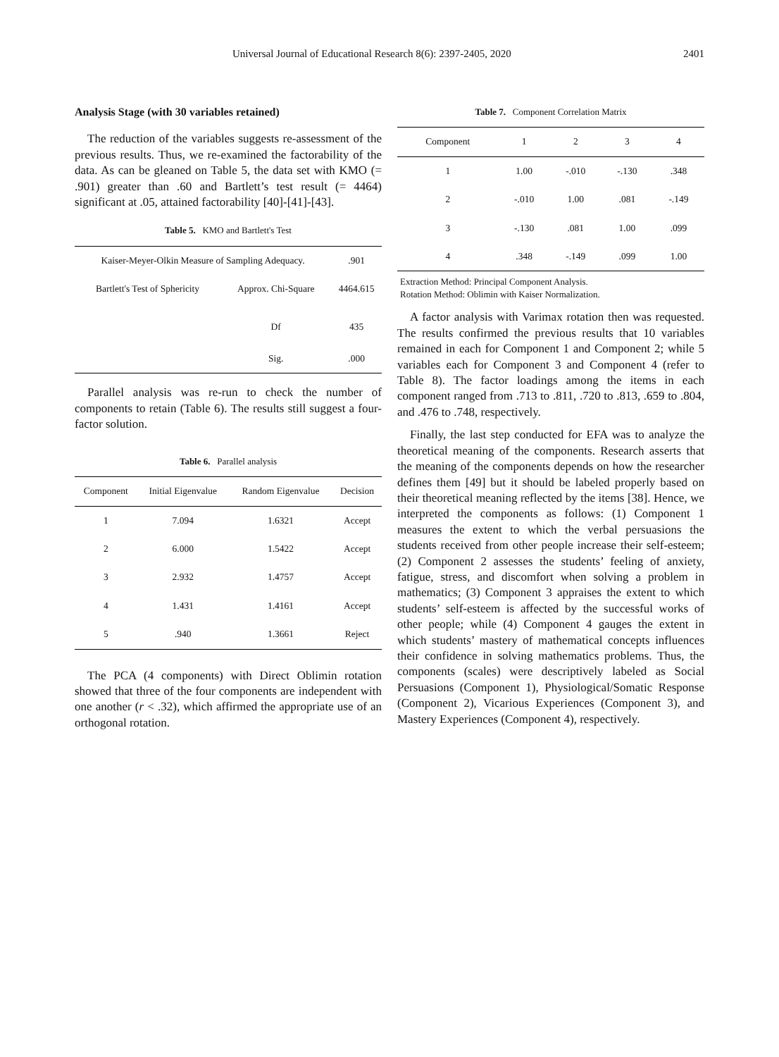Universal Journal of Educational Research 8(6): 2397-2405, 2020 2401
Analysis Stage (with 30 variables retained)
The reduction of the variables suggests re-assessment of the previous results. Thus, we re-examined the factorability of the data. As can be gleaned on Table 5, the data set with KMO (= .901) greater than .60 and Bartlett’s test result (= 4464) significant at .05, attained factorability [40]-[41]-[43].
Table 5. KMO and Bartlett's Test
| Kaiser-Meyer-Olkin Measure of Sampling Adequacy. | | .901 |
| Bartlett's Test of Sphericity | Approx. Chi-Square | 4464.615 |
| | Df | 435 |
| | Sig. | .000 |
Parallel analysis was re-run to check the number of components to retain (Table 6). The results still suggest a four-factor solution.
Table 6. Parallel analysis
| Component | Initial Eigenvalue | Random Eigenvalue | Decision |
| --- | --- | --- | --- |
| 1 | 7.094 | 1.6321 | Accept |
| 2 | 6.000 | 1.5422 | Accept |
| 3 | 2.932 | 1.4757 | Accept |
| 4 | 1.431 | 1.4161 | Accept |
| 5 | .940 | 1.3661 | Reject |
The PCA (4 components) with Direct Oblimin rotation showed that three of the four components are independent with one another (r < .32), which affirmed the appropriate use of an orthogonal rotation.
Table 7. Component Correlation Matrix
| Component | 1 | 2 | 3 | 4 |
| --- | --- | --- | --- | --- |
| 1 | 1.00 | -.010 | -.130 | .348 |
| 2 | -.010 | 1.00 | .081 | -.149 |
| 3 | -.130 | .081 | 1.00 | .099 |
| 4 | .348 | -.149 | .099 | 1.00 |
Extraction Method: Principal Component Analysis.
Rotation Method: Oblimin with Kaiser Normalization.
A factor analysis with Varimax rotation then was requested. The results confirmed the previous results that 10 variables remained in each for Component 1 and Component 2; while 5 variables each for Component 3 and Component 4 (refer to Table 8). The factor loadings among the items in each component ranged from .713 to .811, .720 to .813, .659 to .804, and .476 to .748, respectively.
Finally, the last step conducted for EFA was to analyze the theoretical meaning of the components. Research asserts that the meaning of the components depends on how the researcher defines them [49] but it should be labeled properly based on their theoretical meaning reflected by the items [38]. Hence, we interpreted the components as follows: (1) Component 1 measures the extent to which the verbal persuasions the students received from other people increase their self-esteem; (2) Component 2 assesses the students’ feeling of anxiety, fatigue, stress, and discomfort when solving a problem in mathematics; (3) Component 3 appraises the extent to which students’ self-esteem is affected by the successful works of other people; while (4) Component 4 gauges the extent in which students’ mastery of mathematical concepts influences their confidence in solving mathematics problems. Thus, the components (scales) were descriptively labeled as Social Persuasions (Component 1), Physiological/Somatic Response (Component 2), Vicarious Experiences (Component 3), and Mastery Experiences (Component 4), respectively.